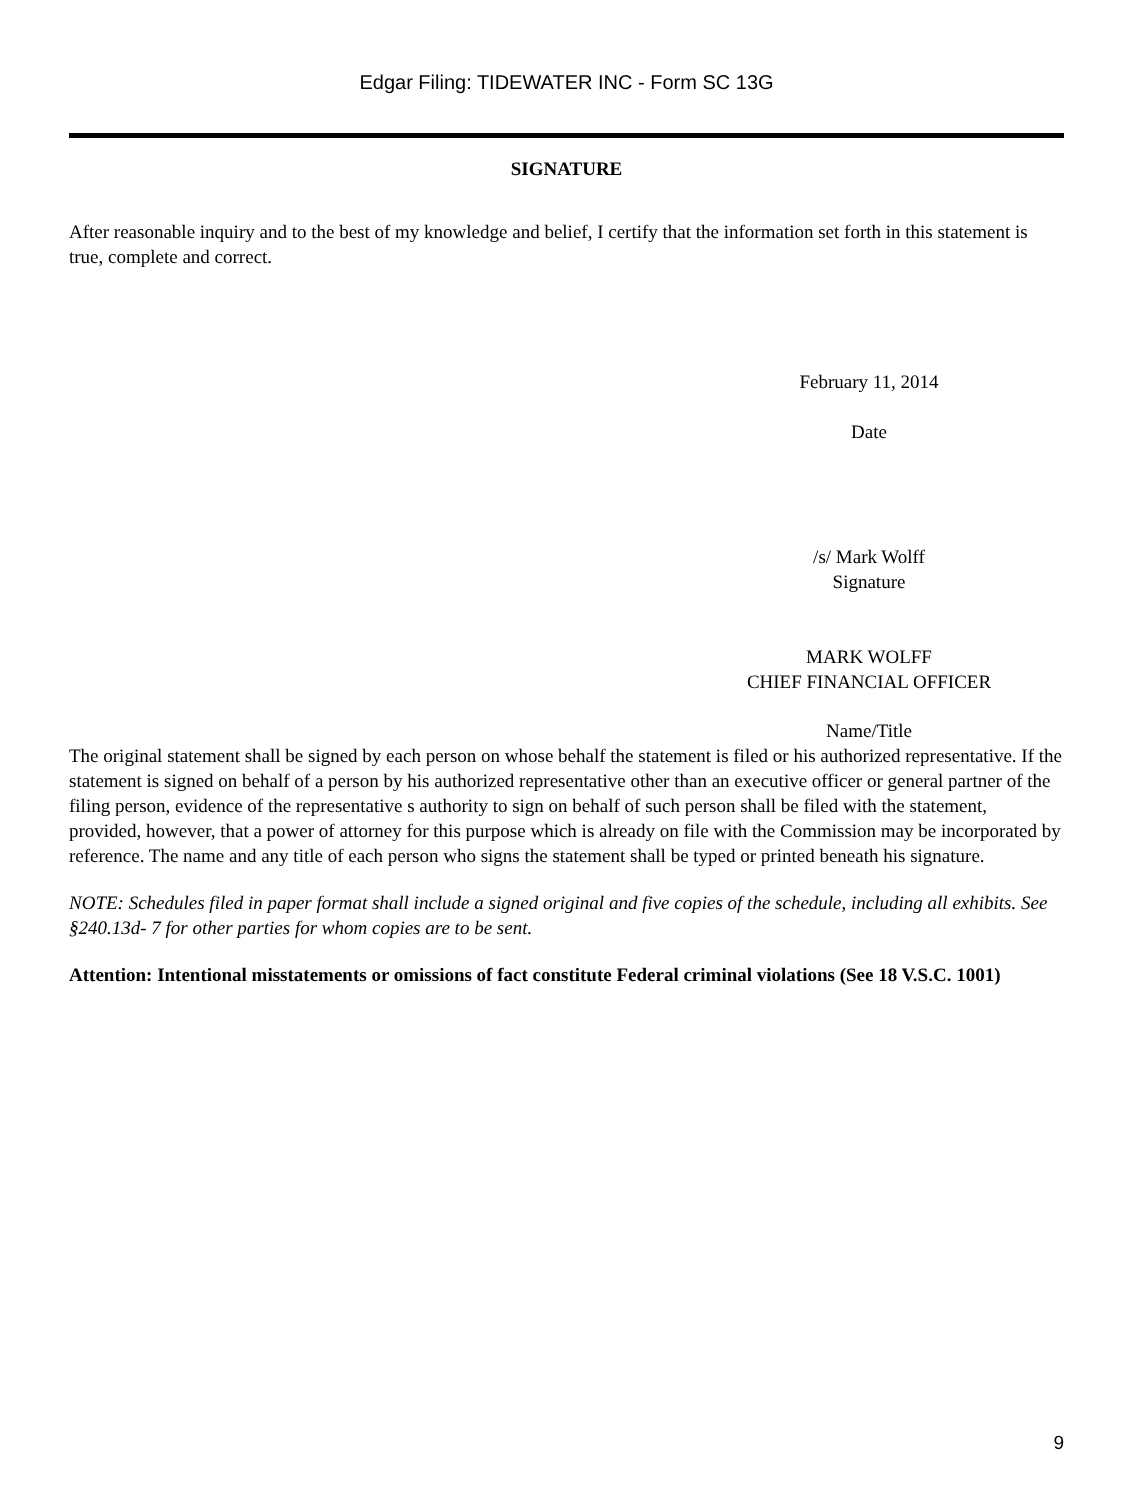Edgar Filing: TIDEWATER INC - Form SC 13G
SIGNATURE
After reasonable inquiry and to the best of my knowledge and belief, I certify that the information set forth in this statement is true, complete and correct.
February 11, 2014
Date
/s/ Mark Wolff
Signature
MARK WOLFF
CHIEF FINANCIAL OFFICER
Name/Title
The original statement shall be signed by each person on whose behalf the statement is filed or his authorized representative. If the statement is signed on behalf of a person by his authorized representative other than an executive officer or general partner of the filing person, evidence of the representative s authority to sign on behalf of such person shall be filed with the statement, provided, however, that a power of attorney for this purpose which is already on file with the Commission may be incorporated by reference. The name and any title of each person who signs the statement shall be typed or printed beneath his signature.
NOTE: Schedules filed in paper format shall include a signed original and five copies of the schedule, including all exhibits. See §240.13d- 7 for other parties for whom copies are to be sent.
Attention: Intentional misstatements or omissions of fact constitute Federal criminal violations (See 18 V.S.C. 1001)
9